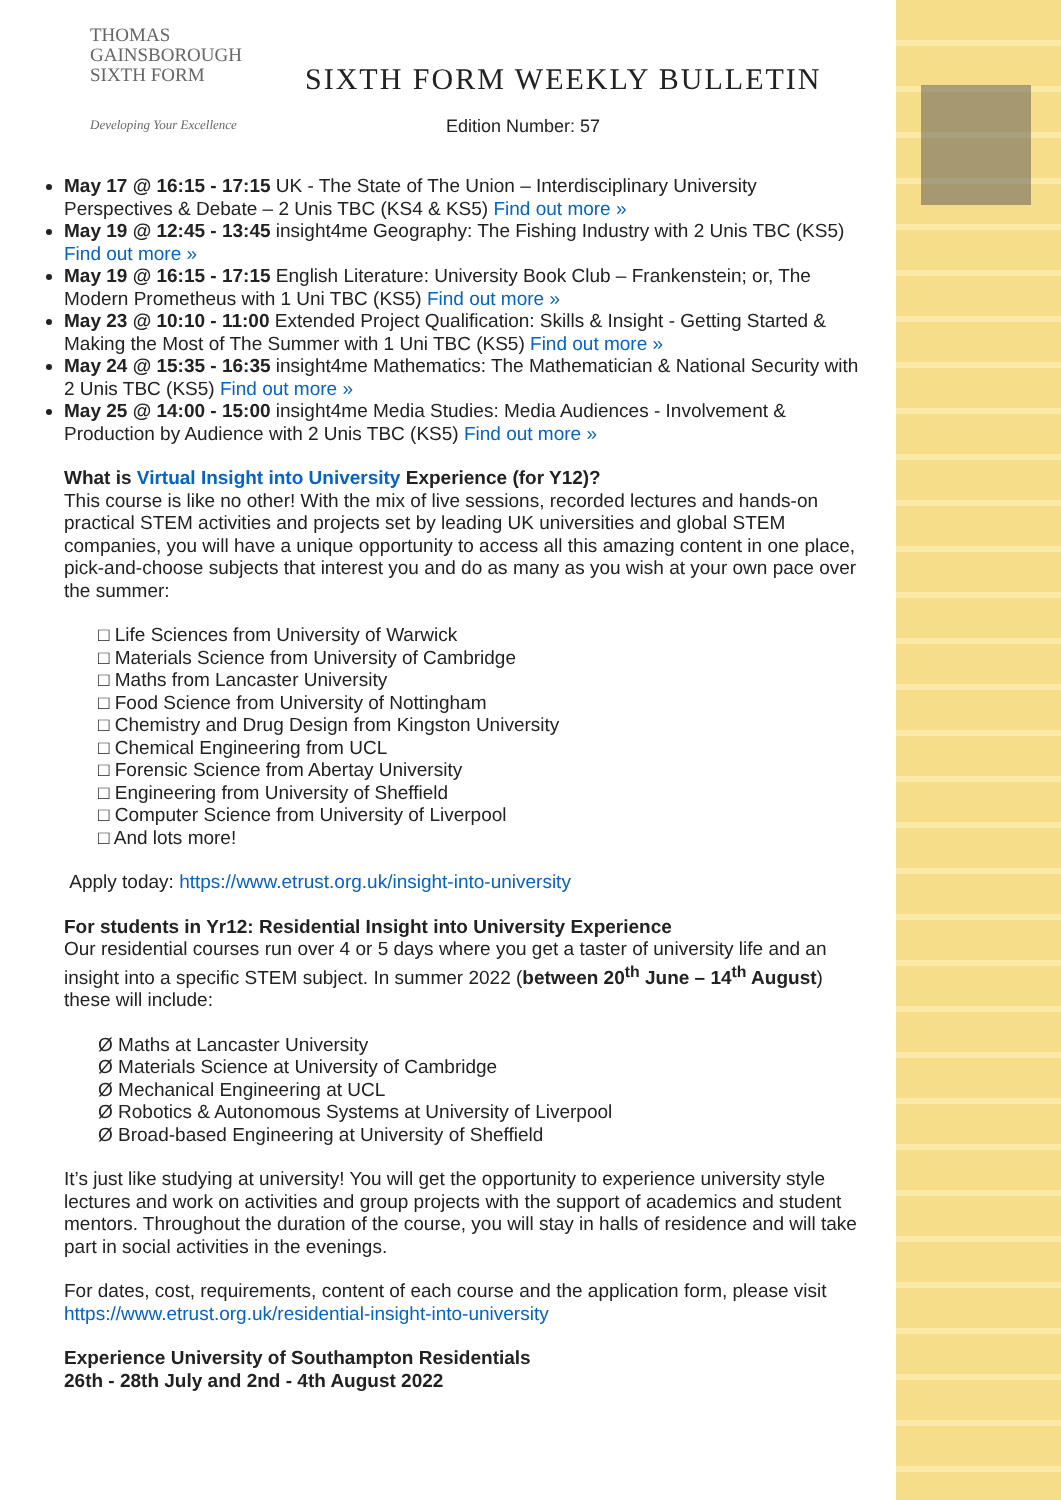THOMAS
GAINSBOROUGH
SIXTH FORM
Developing Your Excellence
SIXTH FORM WEEKLY BULLETIN
Edition Number: 57
May 17 @ 16:15 - 17:15 UK - The State of The Union – Interdisciplinary University Perspectives & Debate – 2 Unis TBC (KS4 & KS5) Find out more »
May 19 @ 12:45 - 13:45 insight4me Geography: The Fishing Industry with 2 Unis TBC (KS5) Find out more »
May 19 @ 16:15 - 17:15 English Literature: University Book Club – Frankenstein; or, The Modern Prometheus with 1 Uni TBC (KS5) Find out more »
May 23 @ 10:10 - 11:00 Extended Project Qualification: Skills & Insight - Getting Started & Making the Most of The Summer with 1 Uni TBC (KS5) Find out more »
May 24 @ 15:35 - 16:35 insight4me Mathematics: The Mathematician & National Security with 2 Unis TBC (KS5) Find out more »
May 25 @ 14:00 - 15:00 insight4me Media Studies: Media Audiences - Involvement & Production by Audience with 2 Unis TBC (KS5) Find out more »
What is Virtual Insight into University Experience (for Y12)?
This course is like no other! With the mix of live sessions, recorded lectures and hands-on practical STEM activities and projects set by leading UK universities and global STEM companies, you will have a unique opportunity to access all this amazing content in one place, pick-and-choose subjects that interest you and do as many as you wish at your own pace over the summer:
□ Life Sciences from University of Warwick
□ Materials Science from University of Cambridge
□ Maths from Lancaster University
□ Food Science from University of Nottingham
□ Chemistry and Drug Design from Kingston University
□ Chemical Engineering from UCL
□ Forensic Science from Abertay University
□ Engineering from University of Sheffield
□ Computer Science from University of Liverpool
□ And lots more!
Apply today: https://www.etrust.org.uk/insight-into-university
For students in Yr12: Residential Insight into University Experience
Our residential courses run over 4 or 5 days where you get a taster of university life and an insight into a specific STEM subject. In summer 2022 (between 20<sup>th</sup> June – 14<sup>th</sup> August) these will include:
Ø Maths at Lancaster University
Ø Materials Science at University of Cambridge
Ø Mechanical Engineering at UCL
Ø Robotics & Autonomous Systems at University of Liverpool
Ø Broad-based Engineering at University of Sheffield
It’s just like studying at university! You will get the opportunity to experience university style lectures and work on activities and group projects with the support of academics and student mentors. Throughout the duration of the course, you will stay in halls of residence and will take part in social activities in the evenings.
For dates, cost, requirements, content of each course and the application form, please visit https://www.etrust.org.uk/residential-insight-into-university
Experience University of Southampton Residentials
26th - 28th July and 2nd - 4th August 2022